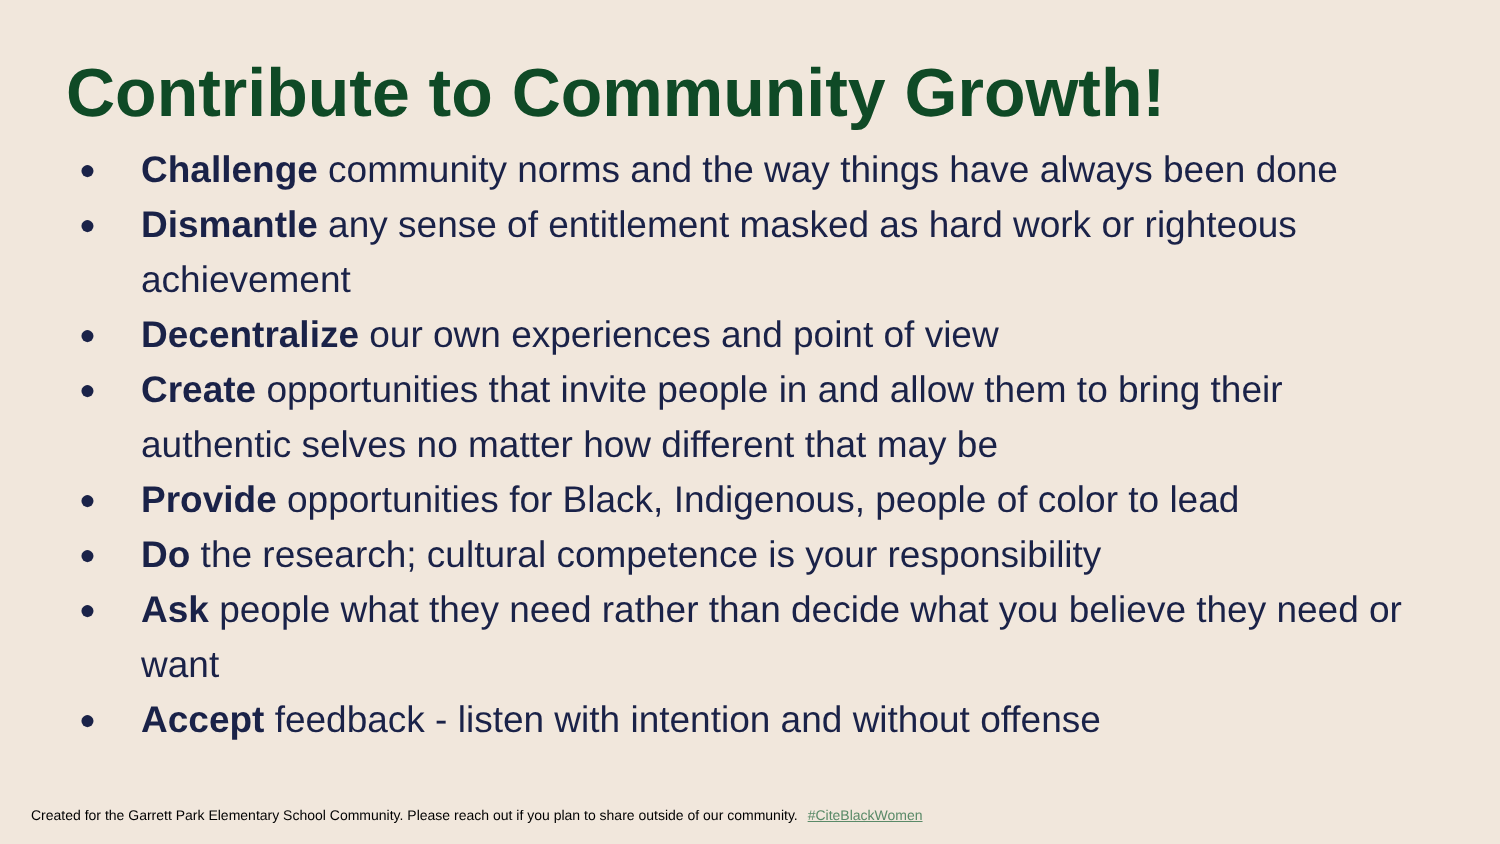Contribute to Community Growth!
● Challenge community norms and the way things have always been done
● Dismantle any sense of entitlement masked as hard work or righteous achievement
● Decentralize our own experiences and point of view
● Create opportunities that invite people in and allow them to bring their authentic selves no matter how different that may be
● Provide opportunities for Black, Indigenous, people of color to lead
● Do the research; cultural competence is your responsibility
● Ask people what they need rather than decide what you believe they need or want
● Accept feedback - listen with intention and without offense
Created for the Garrett Park Elementary School Community. Please reach out if you plan to share outside of our community. #CiteBlackWomen